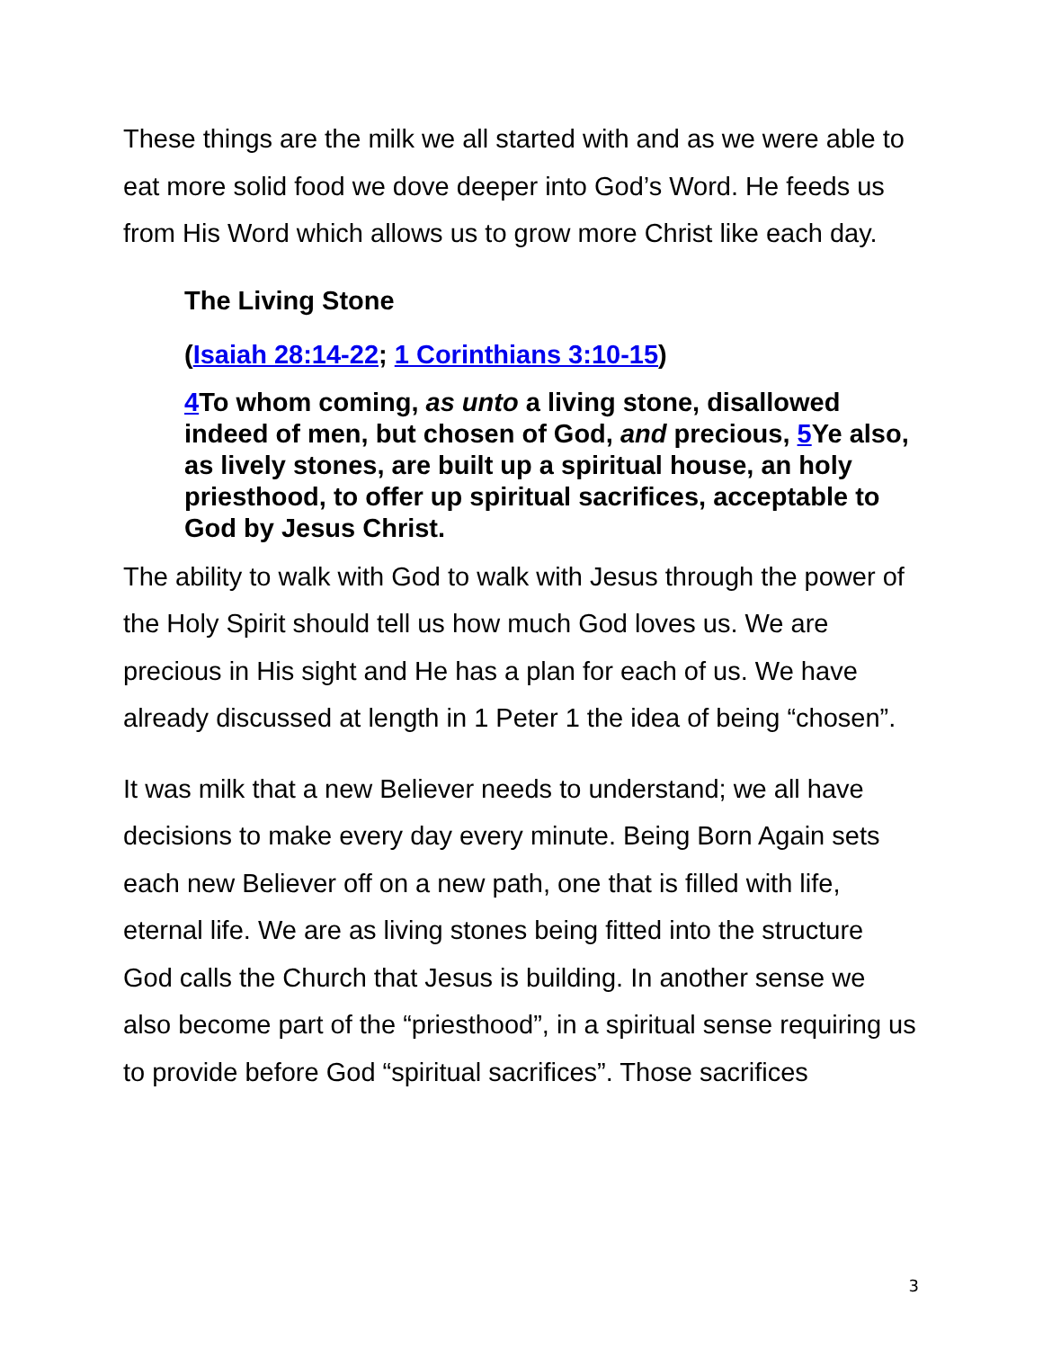These things are the milk we all started with and as we were able to eat more solid food we dove deeper into God’s Word. He feeds us from His Word which allows us to grow more Christ like each day.
The Living Stone
(Isaiah 28:14-22; 1 Corinthians 3:10-15)
4 To whom coming, as unto a living stone, disallowed indeed of men, but chosen of God, and precious, 5 Ye also, as lively stones, are built up a spiritual house, an holy priesthood, to offer up spiritual sacrifices, acceptable to God by Jesus Christ.
The ability to walk with God to walk with Jesus through the power of the Holy Spirit should tell us how much God loves us. We are precious in His sight and He has a plan for each of us. We have already discussed at length in 1 Peter 1 the idea of being “chosen”.
It was milk that a new Believer needs to understand; we all have decisions to make every day every minute. Being Born Again sets each new Believer off on a new path, one that is filled with life, eternal life. We are as living stones being fitted into the structure God calls the Church that Jesus is building. In another sense we also become part of the “priesthood”, in a spiritual sense requiring us to provide before God “spiritual sacrifices”. Those sacrifices
3